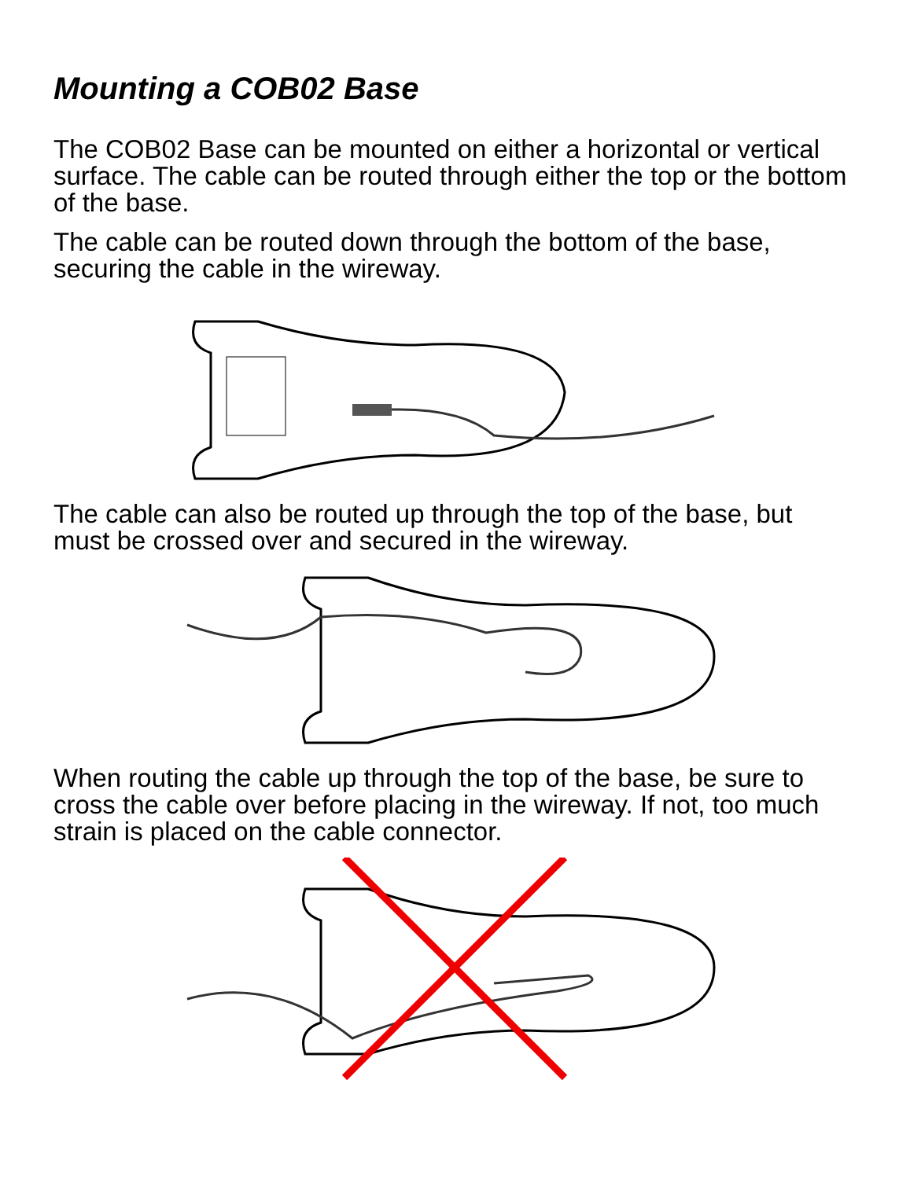Mounting a COB02 Base
The COB02 Base can be mounted on either a horizontal or vertical surface. The cable can be routed through either the top or the bottom of the base.
The cable can be routed down through the bottom of the base, securing the cable in the wireway.
The cable can also be routed up through the top of the base, but must be crossed over and secured in the wireway.
When routing the cable up through the top of the base, be sure to cross the cable over before placing in the wireway. If not, too much strain is placed on the cable connector.